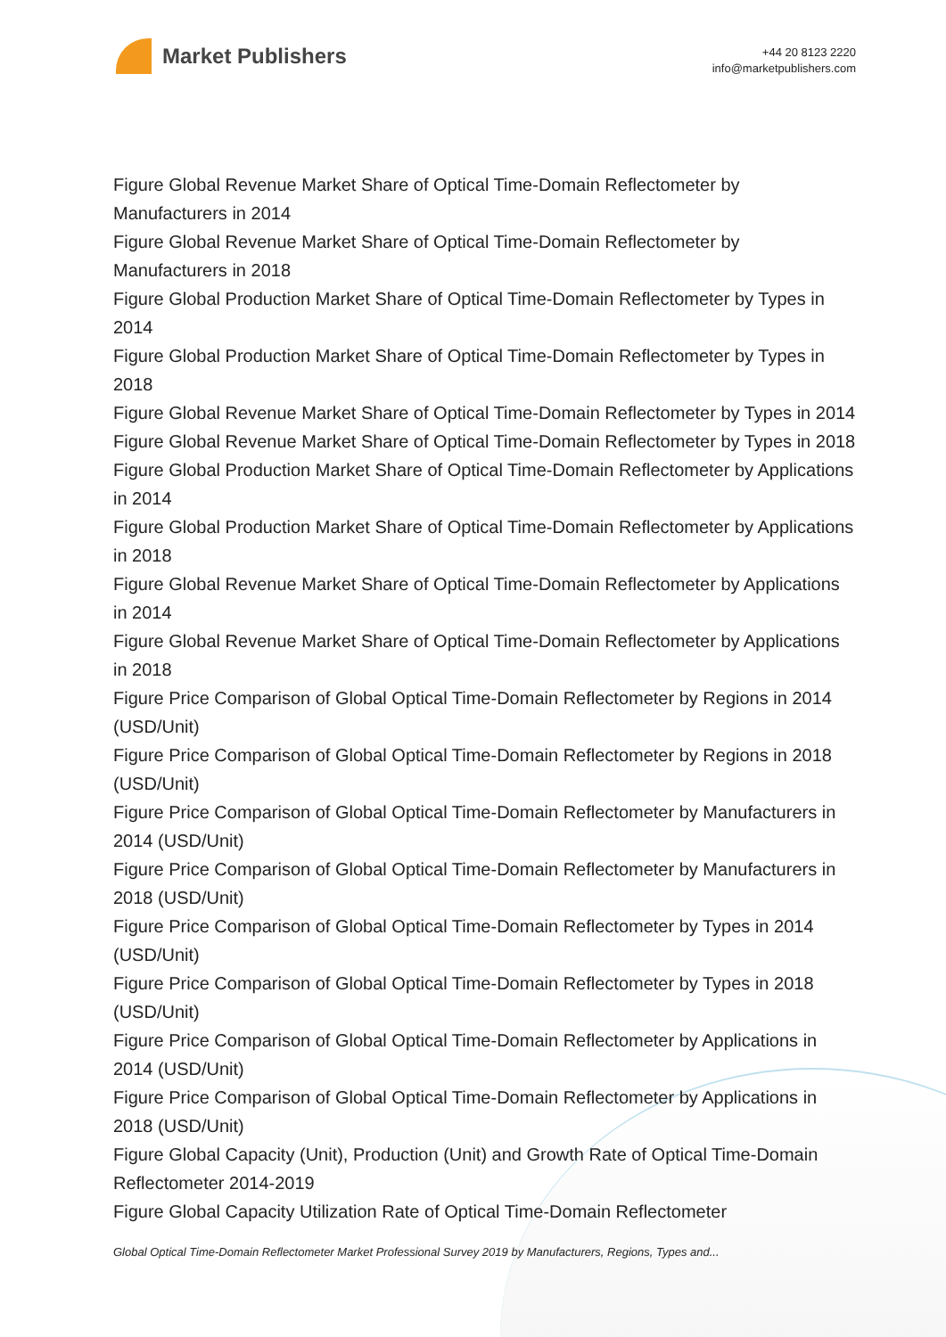Market Publishers
+44 20 8123 2220
info@marketpublishers.com
Figure Global Revenue Market Share of Optical Time-Domain Reflectometer by Manufacturers in 2014
Figure Global Revenue Market Share of Optical Time-Domain Reflectometer by Manufacturers in 2018
Figure Global Production Market Share of Optical Time-Domain Reflectometer by Types in 2014
Figure Global Production Market Share of Optical Time-Domain Reflectometer by Types in 2018
Figure Global Revenue Market Share of Optical Time-Domain Reflectometer by Types in 2014
Figure Global Revenue Market Share of Optical Time-Domain Reflectometer by Types in 2018
Figure Global Production Market Share of Optical Time-Domain Reflectometer by Applications in 2014
Figure Global Production Market Share of Optical Time-Domain Reflectometer by Applications in 2018
Figure Global Revenue Market Share of Optical Time-Domain Reflectometer by Applications in 2014
Figure Global Revenue Market Share of Optical Time-Domain Reflectometer by Applications in 2018
Figure Price Comparison of Global Optical Time-Domain Reflectometer by Regions in 2014 (USD/Unit)
Figure Price Comparison of Global Optical Time-Domain Reflectometer by Regions in 2018 (USD/Unit)
Figure Price Comparison of Global Optical Time-Domain Reflectometer by Manufacturers in 2014 (USD/Unit)
Figure Price Comparison of Global Optical Time-Domain Reflectometer by Manufacturers in 2018 (USD/Unit)
Figure Price Comparison of Global Optical Time-Domain Reflectometer by Types in 2014 (USD/Unit)
Figure Price Comparison of Global Optical Time-Domain Reflectometer by Types in 2018 (USD/Unit)
Figure Price Comparison of Global Optical Time-Domain Reflectometer by Applications in 2014 (USD/Unit)
Figure Price Comparison of Global Optical Time-Domain Reflectometer by Applications in 2018 (USD/Unit)
Figure Global Capacity (Unit), Production (Unit) and Growth Rate of Optical Time-Domain Reflectometer 2014-2019
Figure Global Capacity Utilization Rate of Optical Time-Domain Reflectometer
Global Optical Time-Domain Reflectometer Market Professional Survey 2019 by Manufacturers, Regions, Types and...